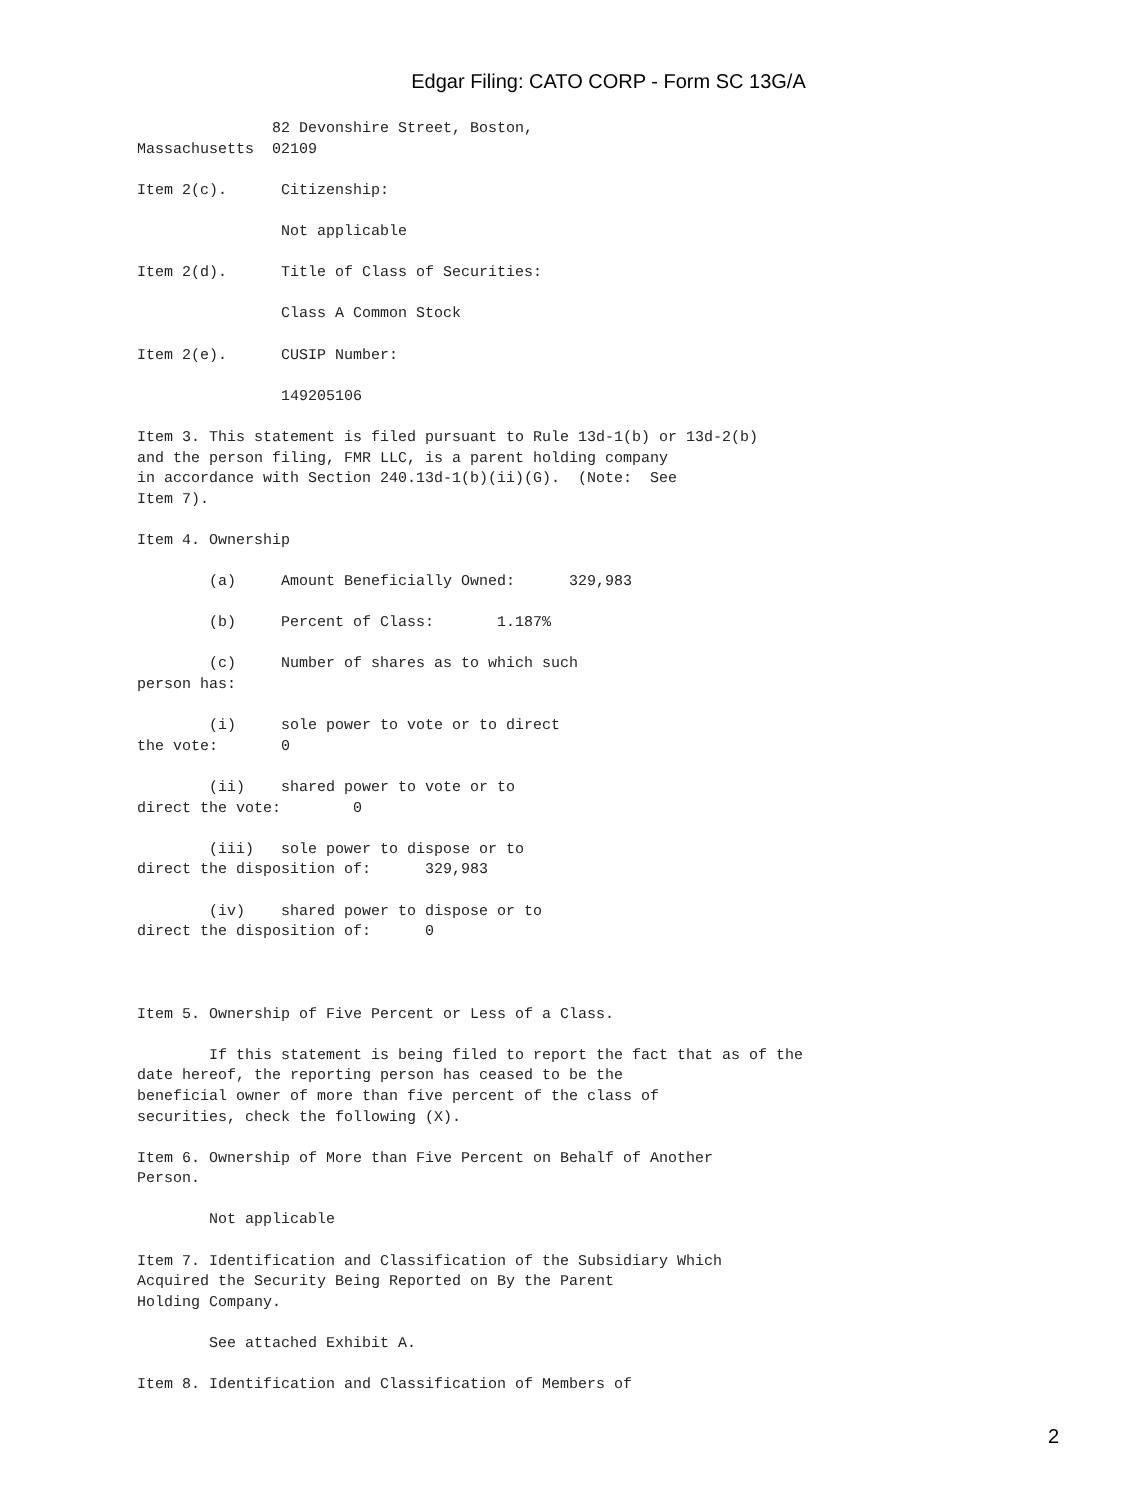Edgar Filing: CATO CORP - Form SC 13G/A
               82 Devonshire Street, Boston,
Massachusetts  02109

Item 2(c).      Citizenship:

                Not applicable

Item 2(d).      Title of Class of Securities:

                Class A Common Stock

Item 2(e).      CUSIP Number:

                149205106

Item 3. This statement is filed pursuant to Rule 13d-1(b) or 13d-2(b)
and the person filing, FMR LLC, is a parent holding company
in accordance with Section 240.13d-1(b)(ii)(G).  (Note:  See
Item 7).

Item 4. Ownership

        (a)     Amount Beneficially Owned:      329,983

        (b)     Percent of Class:       1.187%

        (c)     Number of shares as to which such
person has:

        (i)     sole power to vote or to direct
the vote:       0

        (ii)    shared power to vote or to
direct the vote:        0

        (iii)   sole power to dispose or to
direct the disposition of:      329,983

        (iv)    shared power to dispose or to
direct the disposition of:      0



Item 5. Ownership of Five Percent or Less of a Class.

        If this statement is being filed to report the fact that as of the
date hereof, the reporting person has ceased to be the
beneficial owner of more than five percent of the class of
securities, check the following (X).

Item 6. Ownership of More than Five Percent on Behalf of Another
Person.

        Not applicable

Item 7. Identification and Classification of the Subsidiary Which
Acquired the Security Being Reported on By the Parent
Holding Company.

        See attached Exhibit A.

Item 8. Identification and Classification of Members of
2